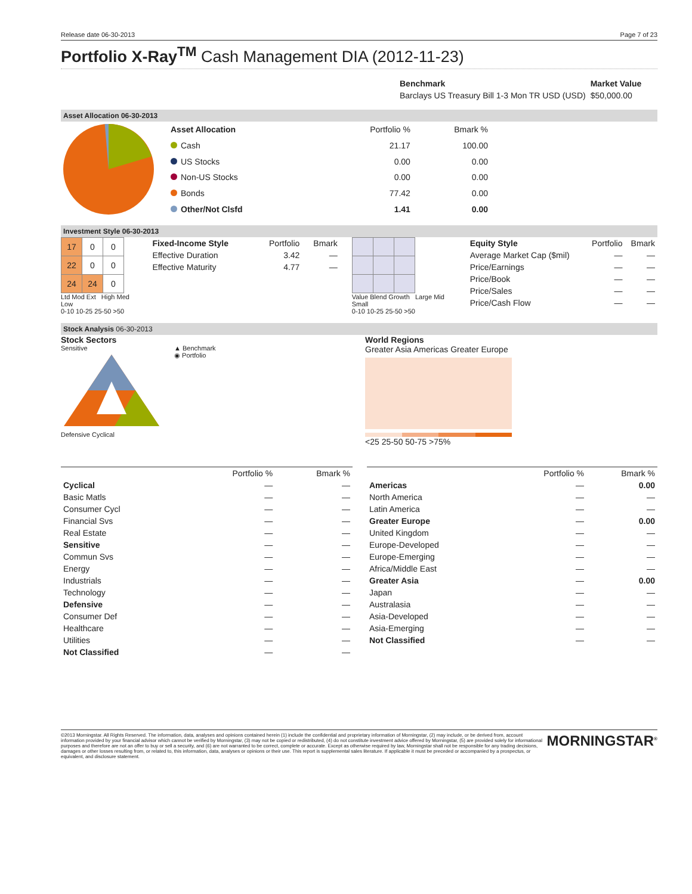Release date 06-30-2013 Page 7 of 23
Portfolio X-Ray<sup>TM</sup> Cash Management DIA (2012-11-23)
| Benchmark | Market Value |
| --- | --- |
| Barclays US Treasury Bill 1-3 Mon TR USD (USD) | $50,000.00 |
Asset Allocation 06-30-2013
| Asset Allocation | Portfolio % | Bmark % |
| Cash | 21.17 | 100.00 |
| US Stocks | 0.00 | 0.00 |
| Non-US Stocks | 0.00 | 0.00 |
| Bonds | 77.42 | 0.00 |
| Other/Not Clsfd | 1.41 | 0.00 |
Investment Style 06-30-2013
| 17 | 0 | 0 |
| 22 | 0 | 0 |
| 24 | 24 | 0 |
Ltd Mod Ext High Med Low
0-10 10-25 25-50 >50
| Fixed-Income Style | Portfolio | Bmark |
| Effective Duration | 3.42 | — |
| Effective Maturity | 4.77 | — |
Value Blend Growth Large Mid Small
0-10 10-25 25-50 >50
| Equity Style | Portfolio | Bmark |
| Average Market Cap ($mil) | — | — |
| Price/Earnings | — | — |
| Price/Book | — | — |
| Price/Sales | — | — |
| Price/Cash Flow | — | — |
Stock Analysis 06-30-2013
Stock Sectors
Sensitive
Defensive Cyclical
▲ Benchmark
◉ Portfolio
World Regions
Greater Asia Americas Greater Europe
<25 25-50 50-75 >75%
| | Portfolio % | Bmark % |
| Cyclical | — | — |
| Basic Matls | — | — |
| Consumer Cycl | — | — |
| Financial Svs | — | — |
| Real Estate | — | — |
| Sensitive | — | — |
| Commun Svs | — | — |
| Energy | — | — |
| Industrials | — | — |
| Technology | — | — |
| Defensive | — | — |
| Consumer Def | — | — |
| Healthcare | — | — |
| Utilities | — | — |
| Not Classified | — | — |
| | Portfolio % | Bmark % |
| Americas | — | 0.00 |
| North America | — | — |
| Latin America | — | — |
| Greater Europe | — | 0.00 |
| United Kingdom | — | — |
| Europe-Developed | — | — |
| Europe-Emerging | — | — |
| Africa/Middle East | — | — |
| Greater Asia | — | 0.00 |
| Japan | — | — |
| Australasia | — | — |
| Asia-Developed | — | — |
| Asia-Emerging | — | — |
| Not Classified | — | — |
©2013 Morningstar. All Rights Reserved. The information, data, analyses and opinions contained herein (1) include the confidential and proprietary information of Morningstar, (2) may include, or be derived from, account information provided by your financial advisor which cannot be verified by Morningstar, (3) may not be copied or redistributed, (4) do not constitute investment advice offered by Morningstar, (5) are provided solely for informational purposes and therefore are not an offer to buy or sell a security, and (6) are not warranted to be correct, complete or accurate. Except as otherwise required by law, Morningstar shall not be responsible for any trading decisions, damages or other losses resulting from, or related to, this information, data, analyses or opinions or their use. This report is supplemental sales literature. If applicable it must be preceded or accompanied by a prospectus, or equivalent, and disclosure statement.
MORNINGSTAR<sup>®</sup>